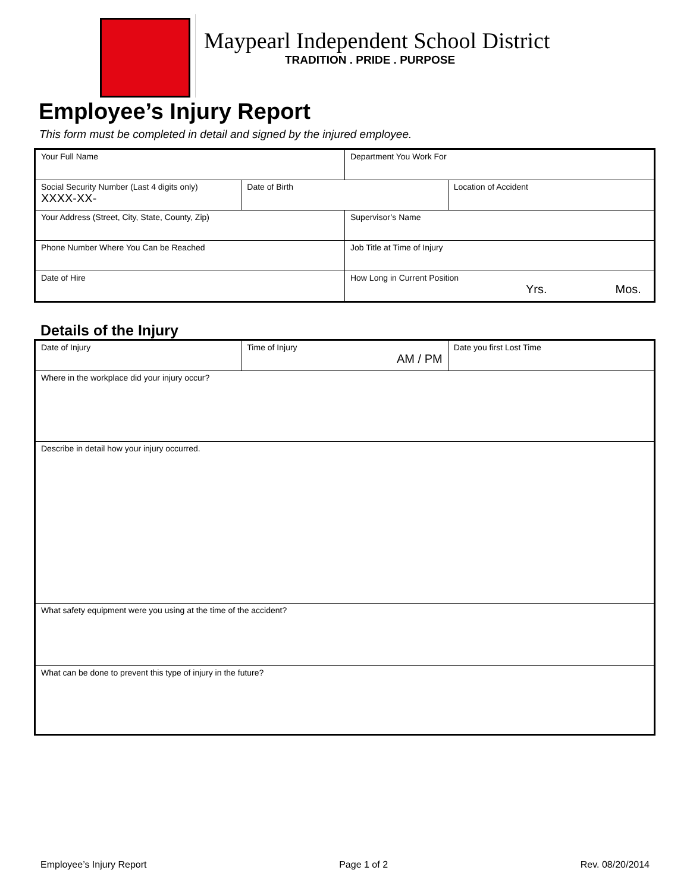Maypearl Independent School District
TRADITION . PRIDE . PURPOSE
Employee’s Injury Report
This form must be completed in detail and signed by the injured employee.
| Your Full Name | | Department You Work For | |
| Social Security Number (Last 4 digits only) XXXX-XX- | Date of Birth | | Location of Accident |
| Your Address (Street, City, State, County, Zip) | | Supervisor’s Name | |
| Phone Number Where You Can be Reached | | Job Title at Time of Injury | |
| Date of Hire | | How Long in Current Position Yrs. Mos. | |
Details of the Injury
| Date of Injury | Time of Injury AM / PM | Date you first Lost Time |
| Where in the workplace did your injury occur? | | |
| Describe in detail how your injury occurred. | | |
| What safety equipment were you using at the time of the accident? | | |
| What can be done to prevent this type of injury in the future? | | |
Employee’s Injury Report Page 1 of 2 Rev. 08/20/2014